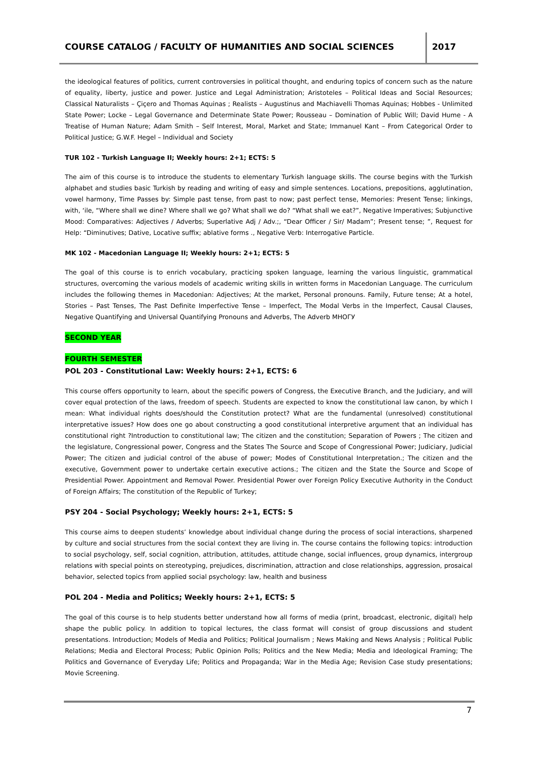COURSE CATALOG / FACULTY OF HUMANITIES AND SOCIAL SCIENCES
2017
the ideological features of politics, current controversies in political thought, and enduring topics of concern such as the nature of equality, liberty, justice and power. Justice and Legal Administration; Aristoteles – Political Ideas and Social Resources; Classical Naturalists – Çiçero and Thomas Aquinas ; Realists – Augustinus and Machiavelli Thomas Aquinas; Hobbes - Unlimited State Power; Locke – Legal Governance and Determinate State Power; Rousseau – Domination of Public Will; David Hume - A Treatise of Human Nature; Adam Smith – Self Interest, Moral, Market and State; Immanuel Kant – From Categorical Order to Political Justice; G.W.F. Hegel – Individual and Society
TUR 102 - Turkish Language II; Weekly hours: 2+1; ECTS: 5
The aim of this course is to introduce the students to elementary Turkish language skills. The course begins with the Turkish alphabet and studies basic Turkish by reading and writing of easy and simple sentences. Locations, prepositions, agglutination, vowel harmony, Time Passes by: Simple past tense, from past to now; past perfect tense, Memories: Present Tense; linkings, with, ‘ile, “Where shall we dine? Where shall we go? What shall we do? “What shall we eat?”, Negative Imperatives; Subjunctive Mood: Comparatives: Adjectives / Adverbs; Superlative Adj / Adv.;, “Dear Officer / Sir/ Madam”; Present tense; ”, Request for Help: “Diminutives; Dative, Locative suffix; ablative forms ., Negative Verb: Interrogative Particle.
MK 102 - Macedonian Language II; Weekly hours: 2+1; ECTS: 5
The goal of this course is to enrich vocabulary, practicing spoken language, learning the various linguistic, grammatical structures, overcoming the various models of academic writing skills in written forms in Macedonian Language. The curriculum includes the following themes in Macedonian: Adjectives; At the market, Personal pronouns. Family, Future tense; At a hotel, Stories – Past Tenses, The Past Definite Imperfective Tense – Imperfect, The Modal Verbs in the Imperfect, Causal Clauses, Negative Quantifying and Universal Quantifying Pronouns and Adverbs, The Adverb МНОГУ
SECOND YEAR
FOURTH SEMESTER
POL 203 - Constitutional Law: Weekly hours: 2+1, ECTS: 6
This course offers opportunity to learn, about the specific powers of Congress, the Executive Branch, and the Judiciary, and will cover equal protection of the laws, freedom of speech. Students are expected to know the constitutional law canon, by which I mean: What individual rights does/should the Constitution protect? What are the fundamental (unresolved) constitutional interpretative issues? How does one go about constructing a good constitutional interpretive argument that an individual has constitutional right ?Introduction to constitutional law; The citizen and the constitution; Separation of Powers ; The citizen and the legislature, Congressional power, Congress and the States The Source and Scope of Congressional Power; Judiciary, Judicial Power; The citizen and judicial control of the abuse of power; Modes of Constitutional Interpretation.; The citizen and the executive, Government power to undertake certain executive actions.; The citizen and the State the Source and Scope of Presidential Power. Appointment and Removal Power. Presidential Power over Foreign Policy Executive Authority in the Conduct of Foreign Affairs; The constitution of the Republic of Turkey;
PSY 204 - Social Psychology; Weekly hours: 2+1, ECTS: 5
This course aims to deepen students’ knowledge about individual change during the process of social interactions, sharpened by culture and social structures from the social context they are living in. The course contains the following topics: introduction to social psychology, self, social cognition, attribution, attitudes, attitude change, social influences, group dynamics, intergroup relations with special points on stereotyping, prejudices, discrimination, attraction and close relationships, aggression, prosaical behavior, selected topics from applied social psychology: law, health and business
POL 204 - Media and Politics; Weekly hours: 2+1, ECTS: 5
The goal of this course is to help students better understand how all forms of media (print, broadcast, electronic, digital) help shape the public policy. In addition to topical lectures, the class format will consist of group discussions and student presentations. Introduction; Models of Media and Politics; Political Journalism ; News Making and News Analysis ; Political Public Relations; Media and Electoral Process; Public Opinion Polls; Politics and the New Media; Media and Ideological Framing; The Politics and Governance of Everyday Life; Politics and Propaganda; War in the Media Age; Revision Case study presentations; Movie Screening.
7